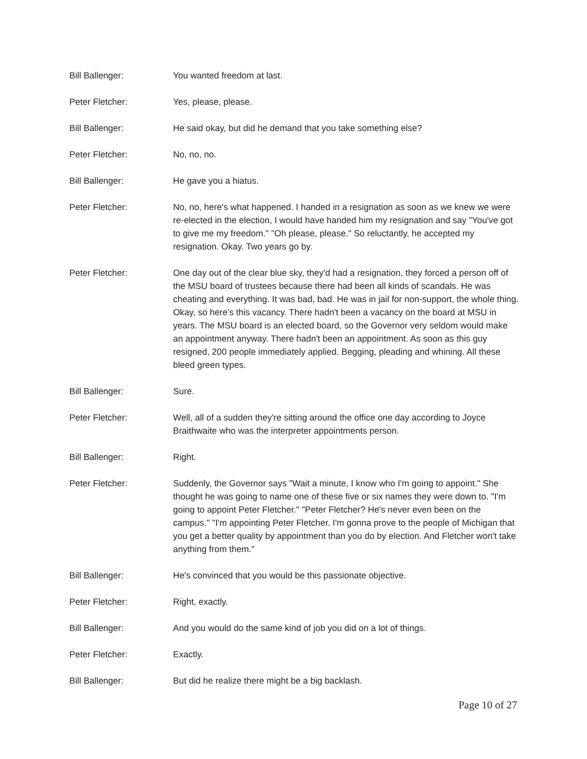Bill Ballenger: You wanted freedom at last.
Peter Fletcher: Yes, please, please.
Bill Ballenger: He said okay, but did he demand that you take something else?
Peter Fletcher: No, no, no.
Bill Ballenger: He gave you a hiatus.
Peter Fletcher: No, no, here's what happened. I handed in a resignation as soon as we knew we were re-elected in the election, I would have handed him my resignation and say "You've got to give me my freedom." "Oh please, please." So reluctantly, he accepted my resignation. Okay. Two years go by.
Peter Fletcher: One day out of the clear blue sky, they'd had a resignation, they forced a person off of the MSU board of trustees because there had been all kinds of scandals. He was cheating and everything. It was bad, bad. He was in jail for non-support, the whole thing. Okay, so here's this vacancy. There hadn't been a vacancy on the board at MSU in years. The MSU board is an elected board, so the Governor very seldom would make an appointment anyway. There hadn't been an appointment. As soon as this guy resigned, 200 people immediately applied. Begging, pleading and whining. All these bleed green types.
Bill Ballenger: Sure.
Peter Fletcher: Well, all of a sudden they're sitting around the office one day according to Joyce Braithwaite who was the interpreter appointments person.
Bill Ballenger: Right.
Peter Fletcher: Suddenly, the Governor says "Wait a minute, I know who I'm going to appoint." She thought he was going to name one of these five or six names they were down to. "I'm going to appoint Peter Fletcher." "Peter Fletcher? He's never even been on the campus." "I'm appointing Peter Fletcher. I'm gonna prove to the people of Michigan that you get a better quality by appointment than you do by election. And Fletcher won't take anything from them."
Bill Ballenger: He's convinced that you would be this passionate objective.
Peter Fletcher: Right, exactly.
Bill Ballenger: And you would do the same kind of job you did on a lot of things.
Peter Fletcher: Exactly.
Bill Ballenger: But did he realize there might be a big backlash.
Page 10 of 27